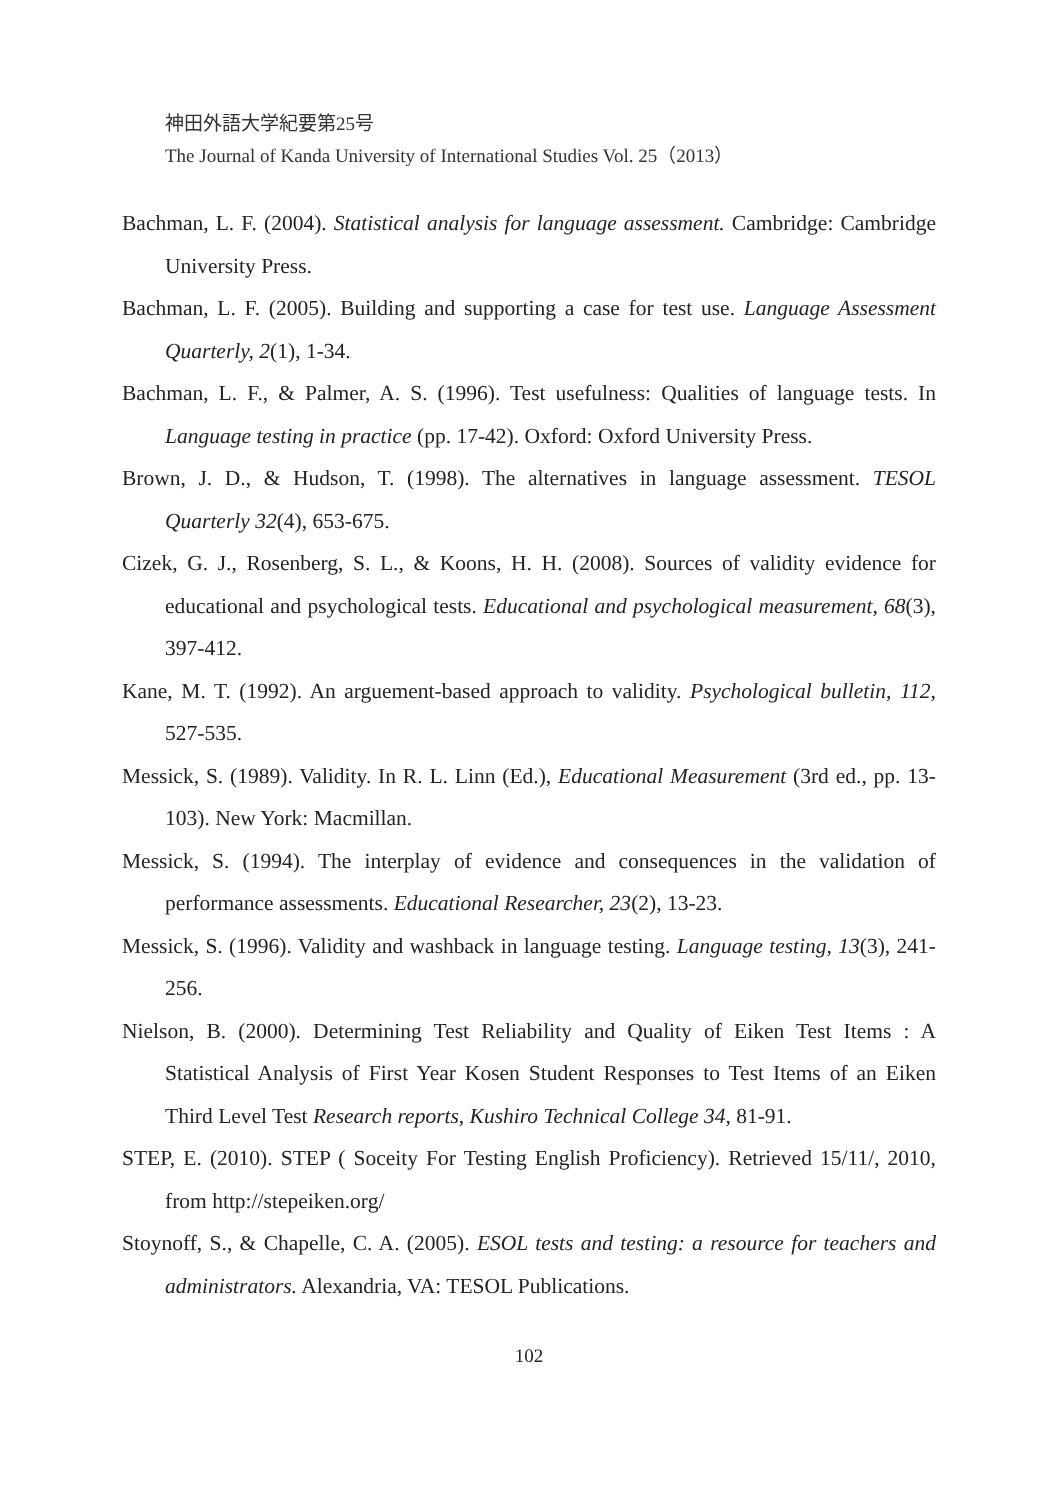神田外語大学紀要第25号
The Journal of Kanda University of International Studies Vol. 25（2013）
Bachman, L. F. (2004). Statistical analysis for language assessment. Cambridge: Cambridge University Press.
Bachman, L. F. (2005). Building and supporting a case for test use. Language Assessment Quarterly, 2(1), 1-34.
Bachman, L. F., & Palmer, A. S. (1996). Test usefulness: Qualities of language tests. In Language testing in practice (pp. 17-42). Oxford: Oxford University Press.
Brown, J. D., & Hudson, T. (1998). The alternatives in language assessment. TESOL Quarterly 32(4), 653-675.
Cizek, G. J., Rosenberg, S. L., & Koons, H. H. (2008). Sources of validity evidence for educational and psychological tests. Educational and psychological measurement, 68(3), 397-412.
Kane, M. T. (1992). An arguement-based approach to validity. Psychological bulletin, 112, 527-535.
Messick, S. (1989). Validity. In R. L. Linn (Ed.), Educational Measurement (3rd ed., pp. 13-103). New York: Macmillan.
Messick, S. (1994). The interplay of evidence and consequences in the validation of performance assessments. Educational Researcher, 23(2), 13-23.
Messick, S. (1996). Validity and washback in language testing. Language testing, 13(3), 241-256.
Nielson, B. (2000). Determining Test Reliability and Quality of Eiken Test Items : A Statistical Analysis of First Year Kosen Student Responses to Test Items of an Eiken Third Level Test Research reports, Kushiro Technical College 34, 81-91.
STEP, E. (2010). STEP ( Soceity For Testing English Proficiency). Retrieved 15/11/, 2010, from http://stepeiken.org/
Stoynoff, S., & Chapelle, C. A. (2005). ESOL tests and testing: a resource for teachers and administrators. Alexandria, VA: TESOL Publications.
102